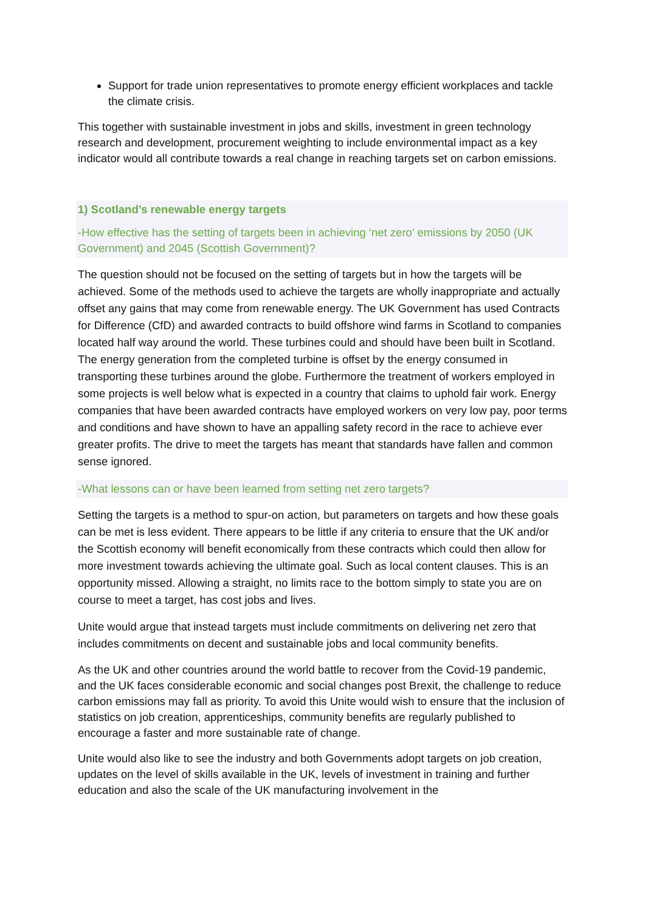Support for trade union representatives to promote energy efficient workplaces and tackle the climate crisis.
This together with sustainable investment in jobs and skills, investment in green technology research and development, procurement weighting to include environmental impact as a key indicator would all contribute towards a real change in reaching targets set on carbon emissions.
1) Scotland’s renewable energy targets
-How effective has the setting of targets been in achieving ‘net zero’ emissions by 2050 (UK Government) and 2045 (Scottish Government)?
The question should not be focused on the setting of targets but in how the targets will be achieved. Some of the methods used to achieve the targets are wholly inappropriate and actually offset any gains that may come from renewable energy. The UK Government has used Contracts for Difference (CfD) and awarded contracts to build offshore wind farms in Scotland to companies located half way around the world. These turbines could and should have been built in Scotland. The energy generation from the completed turbine is offset by the energy consumed in transporting these turbines around the globe. Furthermore the treatment of workers employed in some projects is well below what is expected in a country that claims to uphold fair work. Energy companies that have been awarded contracts have employed workers on very low pay, poor terms and conditions and have shown to have an appalling safety record in the race to achieve ever greater profits. The drive to meet the targets has meant that standards have fallen and common sense ignored.
-What lessons can or have been learned from setting net zero targets?
Setting the targets is a method to spur-on action, but parameters on targets and how these goals can be met is less evident. There appears to be little if any criteria to ensure that the UK and/or the Scottish economy will benefit economically from these contracts which could then allow for more investment towards achieving the ultimate goal. Such as local content clauses. This is an opportunity missed. Allowing a straight, no limits race to the bottom simply to state you are on course to meet a target, has cost jobs and lives.
Unite would argue that instead targets must include commitments on delivering net zero that includes commitments on decent and sustainable jobs and local community benefits.
As the UK and other countries around the world battle to recover from the Covid-19 pandemic, and the UK faces considerable economic and social changes post Brexit, the challenge to reduce carbon emissions may fall as priority. To avoid this Unite would wish to ensure that the inclusion of statistics on job creation, apprenticeships, community benefits are regularly published to encourage a faster and more sustainable rate of change.
Unite would also like to see the industry and both Governments adopt targets on job creation, updates on the level of skills available in the UK, levels of investment in training and further education and also the scale of the UK manufacturing involvement in the